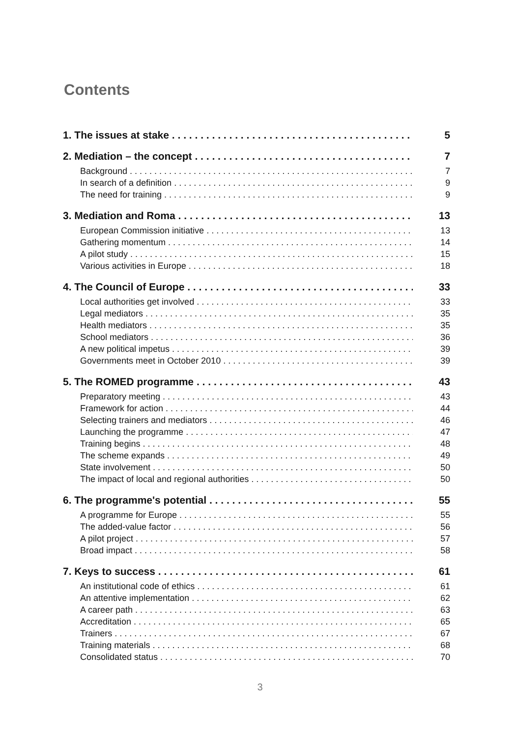Contents
1. The issues at stake 5
2. Mediation – the concept 7
Background 7
In search of a definition 9
The need for training 9
3. Mediation and Roma 13
European Commission initiative 13
Gathering momentum 14
A pilot study 15
Various activities in Europe 18
4. The Council of Europe 33
Local authorities get involved 33
Legal mediators 35
Health mediators 35
School mediators 36
A new political impetus 39
Governments meet in October 2010 39
5. The ROMED programme 43
Preparatory meeting 43
Framework for action 44
Selecting trainers and mediators 46
Launching the programme 47
Training begins 48
The scheme expands 49
State involvement 50
The impact of local and regional authorities 50
6. The programme's potential 55
A programme for Europe 55
The added-value factor 56
A pilot project 57
Broad impact 58
7. Keys to success 61
An institutional code of ethics 61
An attentive implementation 62
A career path 63
Accreditation 65
Trainers 67
Training materials 68
Consolidated status 70
3